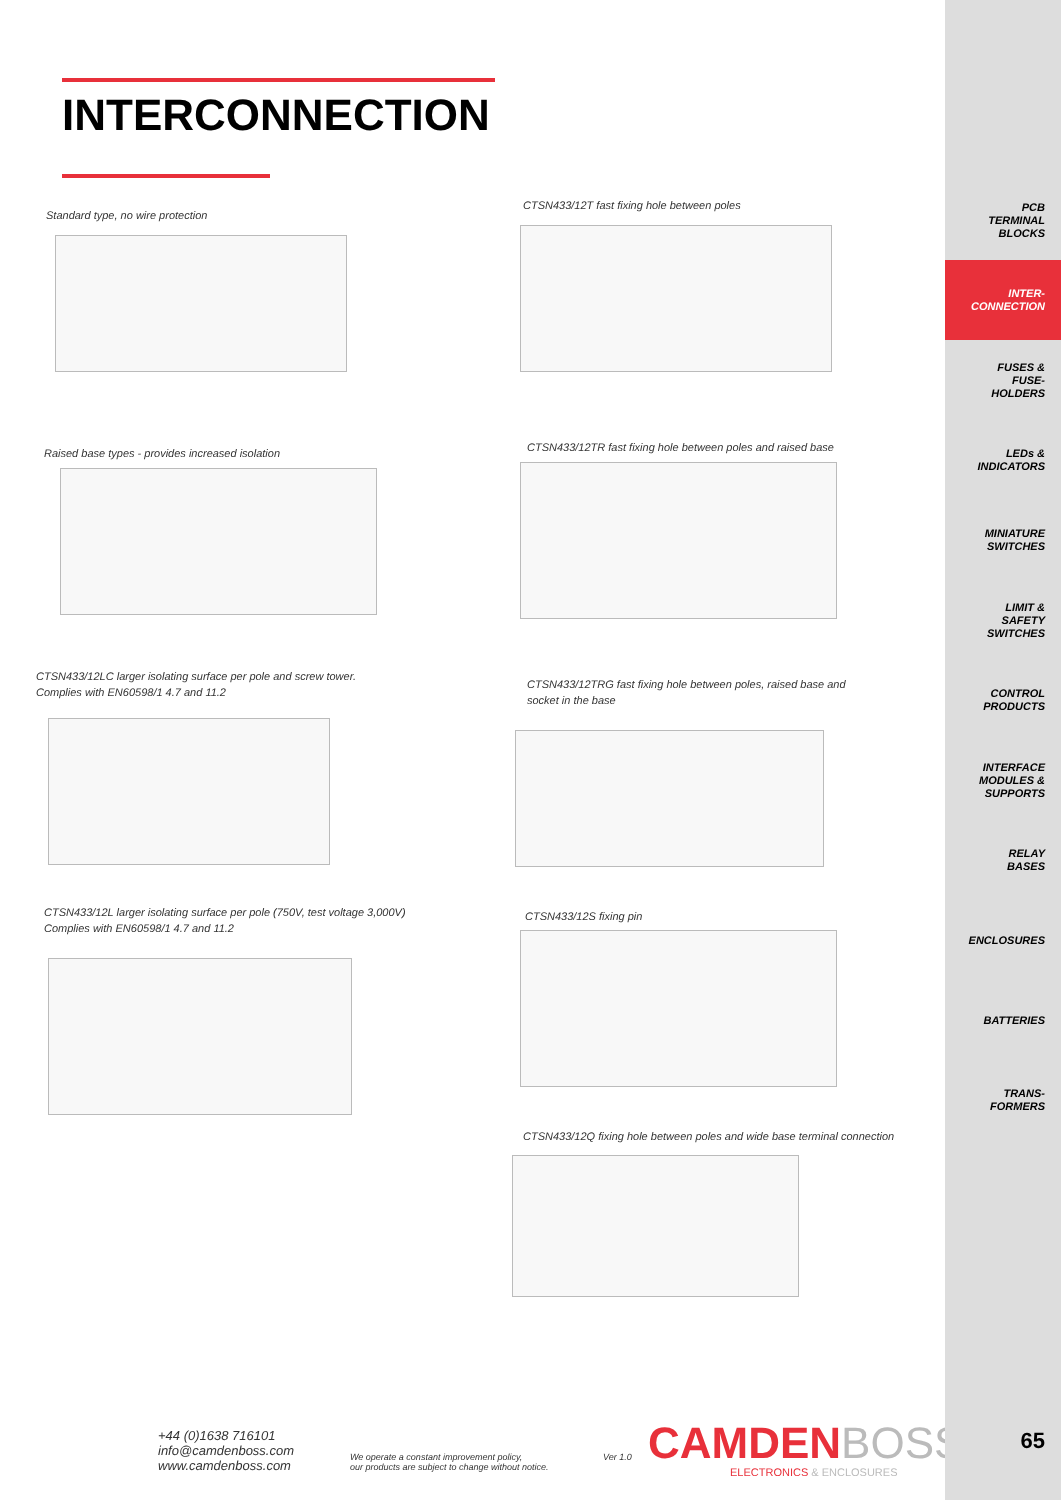INTERCONNECTION
Standard type, no wire protection
CTSN433/12T fast fixing hole between poles
Raised base types - provides increased isolation
CTSN433/12TR fast fixing hole between poles and raised base
CTSN433/12LC larger isolating surface per pole and screw tower.
Complies with EN60598/1 4.7 and 11.2
CTSN433/12TRG fast fixing hole between poles, raised base and
socket in the base
CTSN433/12L larger isolating surface per pole (750V, test voltage 3,000V)
Complies with EN60598/1 4.7 and 11.2
CTSN433/12S fixing pin
CTSN433/12Q fixing hole between poles and wide base terminal connection
+44 (0)1638 716101
info@camdenboss.com
www.camdenboss.com
We operate a constant improvement policy,
our products are subject to change without notice.
Ver 1.0 CAMDENBOSS
ELECTRONICS & ENCLOSURES
PCB
TERMINAL
BLOCKS
INTER-
CONNECTION
FUSES &
FUSE-
HOLDERS
LEDs &
INDICATORS
MINIATURE
SWITCHES
LIMIT &
SAFETY
SWITCHES
CONTROL
PRODUCTS
INTERFACE
MODULES &
SUPPORTS
RELAY
BASES
ENCLOSURES
BATTERIES
TRANS-
FORMERS
65